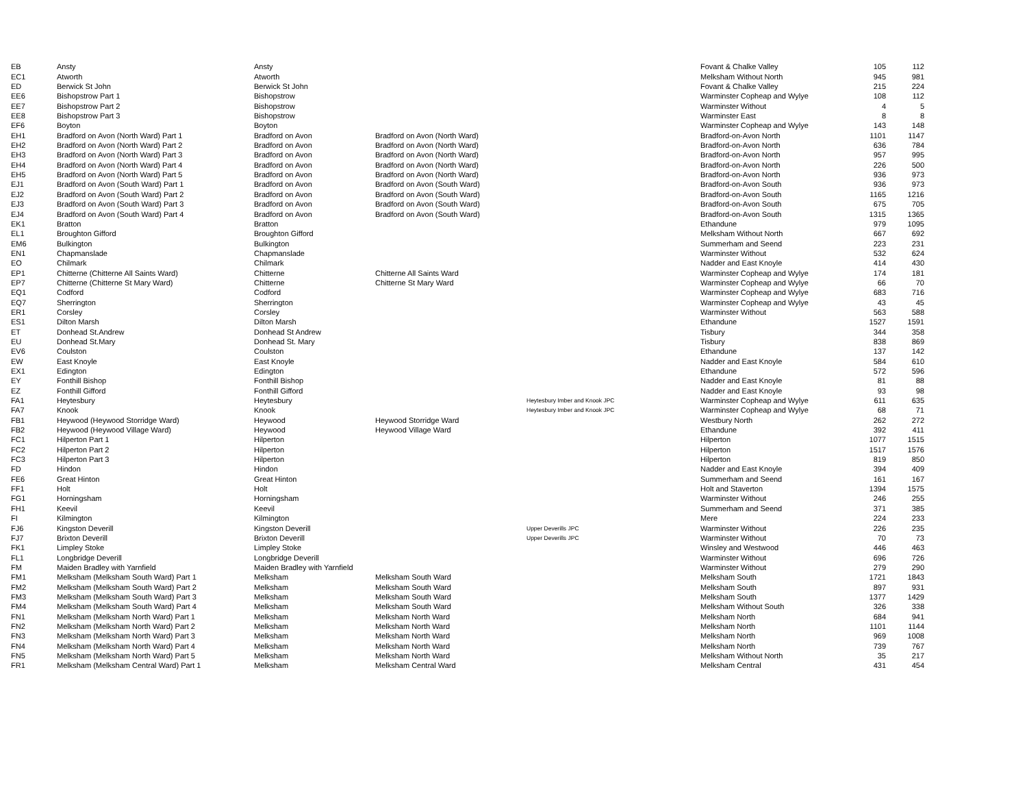| EB | Ansty | Ansty | | | Fovant & Chalke Valley | 105 | 112 |
| EC1 | Atworth | Atworth | | | Melksham Without North | 945 | 981 |
| ED | Berwick St John | Berwick St John | | | Fovant & Chalke Valley | 215 | 224 |
| EE6 | Bishopstrow Part 1 | Bishopstrow | | | Warminster Copheap and Wylye | 108 | 112 |
| EE7 | Bishopstrow Part 2 | Bishopstrow | | | Warminster Without | 4 | 5 |
| EE8 | Bishopstrow Part 3 | Bishopstrow | | | Warminster East | 8 | 8 |
| EF6 | Boyton | Boyton | | | Warminster Copheap and Wylye | 143 | 148 |
| EH1 | Bradford on Avon (North Ward) Part 1 | Bradford on Avon | Bradford on Avon (North Ward) | | Bradford-on-Avon North | 1101 | 1147 |
| EH2 | Bradford on Avon (North Ward) Part 2 | Bradford on Avon | Bradford on Avon (North Ward) | | Bradford-on-Avon North | 636 | 784 |
| EH3 | Bradford on Avon (North Ward) Part 3 | Bradford on Avon | Bradford on Avon (North Ward) | | Bradford-on-Avon North | 957 | 995 |
| EH4 | Bradford on Avon (North Ward) Part 4 | Bradford on Avon | Bradford on Avon (North Ward) | | Bradford-on-Avon North | 226 | 500 |
| EH5 | Bradford on Avon (North Ward) Part 5 | Bradford on Avon | Bradford on Avon (North Ward) | | Bradford-on-Avon North | 936 | 973 |
| EJ1 | Bradford on Avon (South Ward) Part 1 | Bradford on Avon | Bradford on Avon (South Ward) | | Bradford-on-Avon South | 936 | 973 |
| EJ2 | Bradford on Avon (South Ward) Part 2 | Bradford on Avon | Bradford on Avon (South Ward) | | Bradford-on-Avon South | 1165 | 1216 |
| EJ3 | Bradford on Avon (South Ward) Part 3 | Bradford on Avon | Bradford on Avon (South Ward) | | Bradford-on-Avon South | 675 | 705 |
| EJ4 | Bradford on Avon (South Ward) Part 4 | Bradford on Avon | Bradford on Avon (South Ward) | | Bradford-on-Avon South | 1315 | 1365 |
| EK1 | Bratton | Bratton | | | Ethandune | 979 | 1095 |
| EL1 | Broughton Gifford | Broughton Gifford | | | Melksham Without North | 667 | 692 |
| EM6 | Bulkington | Bulkington | | | Summerham and Seend | 223 | 231 |
| EN1 | Chapmanslade | Chapmanslade | | | Warminster Without | 532 | 624 |
| EO | Chilmark | Chilmark | | | Nadder and East Knoyle | 414 | 430 |
| EP1 | Chitterne (Chitterne All Saints Ward) | Chitterne | Chitterne All Saints Ward | | Warminster Copheap and Wylye | 174 | 181 |
| EP7 | Chitterne (Chitterne St Mary Ward) | Chitterne | Chitterne St Mary Ward | | Warminster Copheap and Wylye | 66 | 70 |
| EQ1 | Codford | Codford | | | Warminster Copheap and Wylye | 683 | 716 |
| EQ7 | Sherrington | Sherrington | | | Warminster Copheap and Wylye | 43 | 45 |
| ER1 | Corsley | Corsley | | | Warminster Without | 563 | 588 |
| ES1 | Dilton Marsh | Dilton Marsh | | | Ethandune | 1527 | 1591 |
| ET | Donhead St.Andrew | Donhead St Andrew | | | Tisbury | 344 | 358 |
| EU | Donhead St.Mary | Donhead St. Mary | | | Tisbury | 838 | 869 |
| EV6 | Coulston | Coulston | | | Ethandune | 137 | 142 |
| EW | East Knoyle | East Knoyle | | | Nadder and East Knoyle | 584 | 610 |
| EX1 | Edington | Edington | | | Ethandune | 572 | 596 |
| EY | Fonthill Bishop | Fonthill Bishop | | | Nadder and East Knoyle | 81 | 88 |
| EZ | Fonthill Gifford | Fonthill Gifford | | | Nadder and East Knoyle | 93 | 98 |
| FA1 | Heytesbury | Heytesbury | | Heytesbury Imber and Knook JPC | Warminster Copheap and Wylye | 611 | 635 |
| FA7 | Knook | Knook | | Heytesbury Imber and Knook JPC | Warminster Copheap and Wylye | 68 | 71 |
| FB1 | Heywood (Heywood Storridge Ward) | Heywood | Heywood Storridge Ward | | Westbury North | 262 | 272 |
| FB2 | Heywood (Heywood Village Ward) | Heywood | Heywood Village Ward | | Ethandune | 392 | 411 |
| FC1 | Hilperton Part 1 | Hilperton | | | Hilperton | 1077 | 1515 |
| FC2 | Hilperton Part 2 | Hilperton | | | Hilperton | 1517 | 1576 |
| FC3 | Hilperton Part 3 | Hilperton | | | Hilperton | 819 | 850 |
| FD | Hindon | Hindon | | | Nadder and East Knoyle | 394 | 409 |
| FE6 | Great Hinton | Great Hinton | | | Summerham and Seend | 161 | 167 |
| FF1 | Holt | Holt | | | Holt and Staverton | 1394 | 1575 |
| FG1 | Horningsham | Horningsham | | | Warminster Without | 246 | 255 |
| FH1 | Keevil | Keevil | | | Summerham and Seend | 371 | 385 |
| FI | Kilmington | Kilmington | | | Mere | 224 | 233 |
| FJ6 | Kingston Deverill | Kingston Deverill | | Upper Deverills JPC | Warminster Without | 226 | 235 |
| FJ7 | Brixton Deverill | Brixton Deverill | | Upper Deverills JPC | Warminster Without | 70 | 73 |
| FK1 | Limpley Stoke | Limpley Stoke | | | Winsley and Westwood | 446 | 463 |
| FL1 | Longbridge Deverill | Longbridge Deverill | | | Warminster Without | 696 | 726 |
| FM | Maiden Bradley with Yarnfield | Maiden Bradley with Yarnfield | | | Warminster Without | 279 | 290 |
| FM1 | Melksham (Melksham South Ward) Part 1 | Melksham | Melksham South Ward | | Melksham South | 1721 | 1843 |
| FM2 | Melksham (Melksham South Ward) Part 2 | Melksham | Melksham South Ward | | Melksham South | 897 | 931 |
| FM3 | Melksham (Melksham South Ward) Part 3 | Melksham | Melksham South Ward | | Melksham South | 1377 | 1429 |
| FM4 | Melksham (Melksham South Ward) Part 4 | Melksham | Melksham South Ward | | Melksham Without South | 326 | 338 |
| FN1 | Melksham (Melksham North Ward) Part 1 | Melksham | Melksham North Ward | | Melksham North | 684 | 941 |
| FN2 | Melksham (Melksham North Ward) Part 2 | Melksham | Melksham North Ward | | Melksham North | 1101 | 1144 |
| FN3 | Melksham (Melksham North Ward) Part 3 | Melksham | Melksham North Ward | | Melksham North | 969 | 1008 |
| FN4 | Melksham (Melksham North Ward) Part 4 | Melksham | Melksham North Ward | | Melksham North | 739 | 767 |
| FN5 | Melksham (Melksham North Ward) Part 5 | Melksham | Melksham North Ward | | Melksham Without North | 35 | 217 |
| FR1 | Melksham (Melksham Central Ward) Part 1 | Melksham | Melksham Central Ward | | Melksham Central | 431 | 454 |